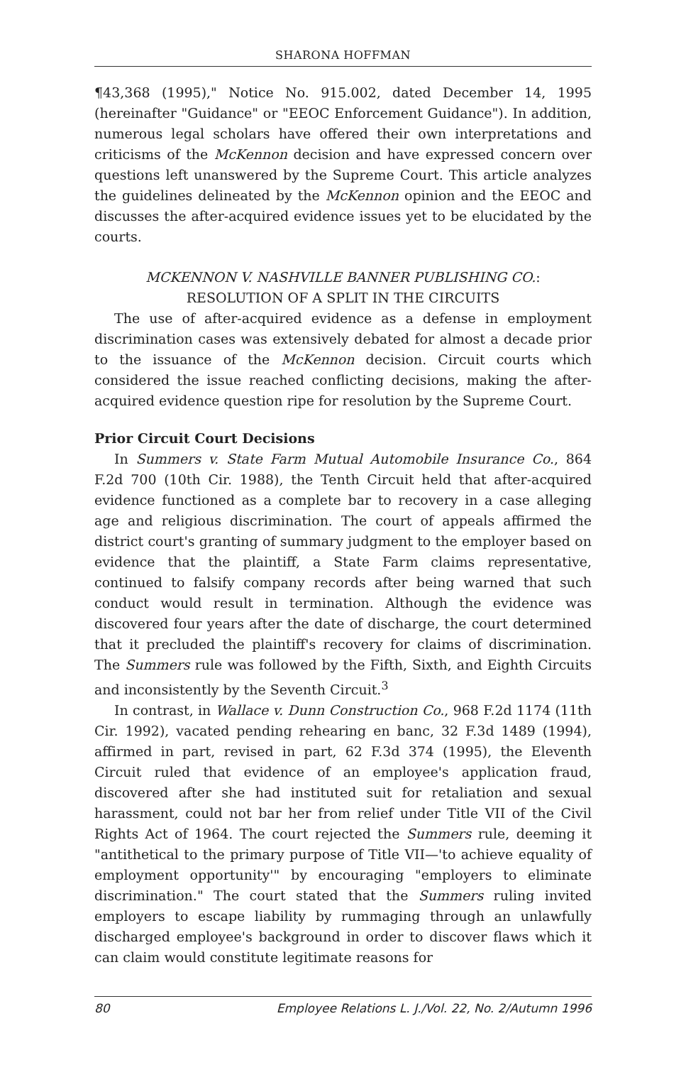SHARONA HOFFMAN
¶43,368 (1995)," Notice No. 915.002, dated December 14, 1995 (hereinafter "Guidance" or "EEOC Enforcement Guidance"). In addition, numerous legal scholars have offered their own interpretations and criticisms of the McKennon decision and have expressed concern over questions left unanswered by the Supreme Court. This article analyzes the guidelines delineated by the McKennon opinion and the EEOC and discusses the after-acquired evidence issues yet to be elucidated by the courts.
MCKENNON V. NASHVILLE BANNER PUBLISHING CO.:
RESOLUTION OF A SPLIT IN THE CIRCUITS
The use of after-acquired evidence as a defense in employment discrimination cases was extensively debated for almost a decade prior to the issuance of the McKennon decision. Circuit courts which considered the issue reached conflicting decisions, making the after-acquired evidence question ripe for resolution by the Supreme Court.
Prior Circuit Court Decisions
In Summers v. State Farm Mutual Automobile Insurance Co., 864 F.2d 700 (10th Cir. 1988), the Tenth Circuit held that after-acquired evidence functioned as a complete bar to recovery in a case alleging age and religious discrimination. The court of appeals affirmed the district court's granting of summary judgment to the employer based on evidence that the plaintiff, a State Farm claims representative, continued to falsify company records after being warned that such conduct would result in termination. Although the evidence was discovered four years after the date of discharge, the court determined that it precluded the plaintiff's recovery for claims of discrimination. The Summers rule was followed by the Fifth, Sixth, and Eighth Circuits and inconsistently by the Seventh Circuit.<sup>3</sup>
In contrast, in Wallace v. Dunn Construction Co., 968 F.2d 1174 (11th Cir. 1992), vacated pending rehearing en banc, 32 F.3d 1489 (1994), affirmed in part, revised in part, 62 F.3d 374 (1995), the Eleventh Circuit ruled that evidence of an employee's application fraud, discovered after she had instituted suit for retaliation and sexual harassment, could not bar her from relief under Title VII of the Civil Rights Act of 1964. The court rejected the Summers rule, deeming it "antithetical to the primary purpose of Title VII—'to achieve equality of employment opportunity'" by encouraging "employers to eliminate discrimination." The court stated that the Summers ruling invited employers to escape liability by rummaging through an unlawfully discharged employee's background in order to discover flaws which it can claim would constitute legitimate reasons for
80 Employee Relations L. J./Vol. 22, No. 2/Autumn 1996